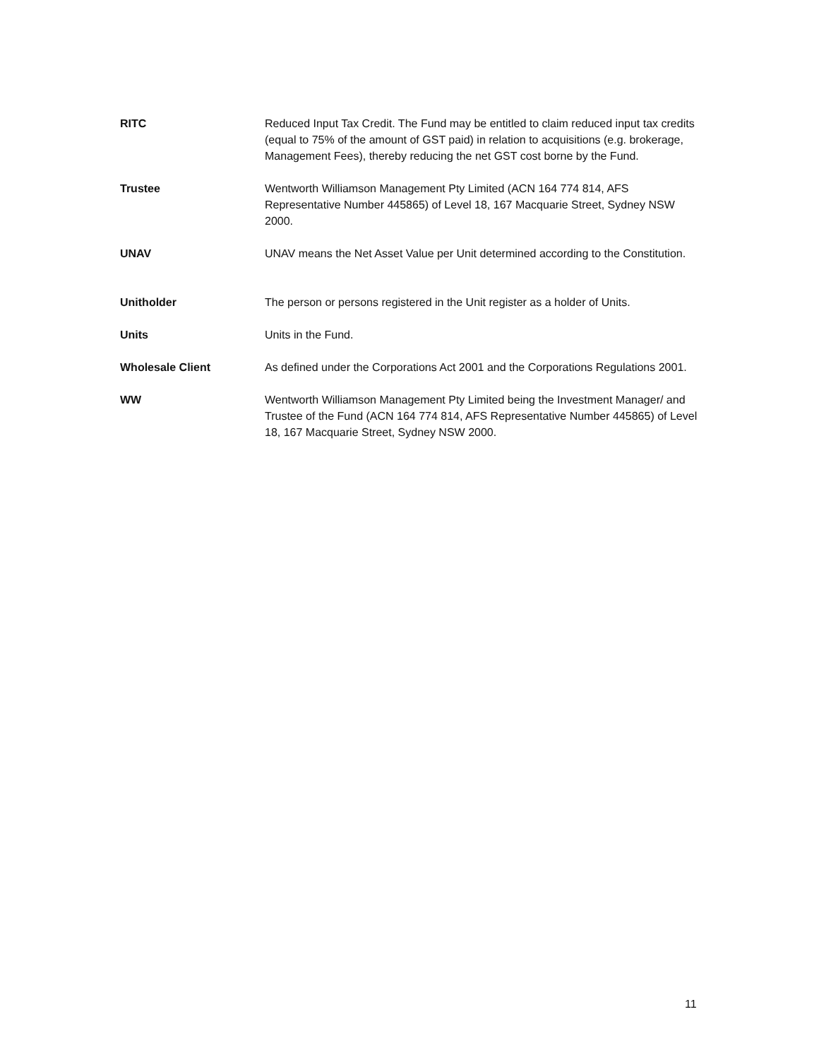| RITC | Reduced Input Tax Credit. The Fund may be entitled to claim reduced input tax credits (equal to 75% of the amount of GST paid) in relation to acquisitions (e.g. brokerage, Management Fees), thereby reducing the net GST cost borne by the Fund. |
| Trustee | Wentworth Williamson Management Pty Limited (ACN 164 774 814, AFS Representative Number 445865) of Level 18, 167 Macquarie Street, Sydney NSW 2000. |
| UNAV | UNAV means the Net Asset Value per Unit determined according to the Constitution. |
| Unitholder | The person or persons registered in the Unit register as a holder of Units. |
| Units | Units in the Fund. |
| Wholesale Client | As defined under the Corporations Act 2001 and the Corporations Regulations 2001. |
| WW | Wentworth Williamson Management Pty Limited being the Investment Manager/ and Trustee of the Fund (ACN 164 774 814, AFS Representative Number 445865) of Level 18, 167 Macquarie Street, Sydney NSW 2000. |
11